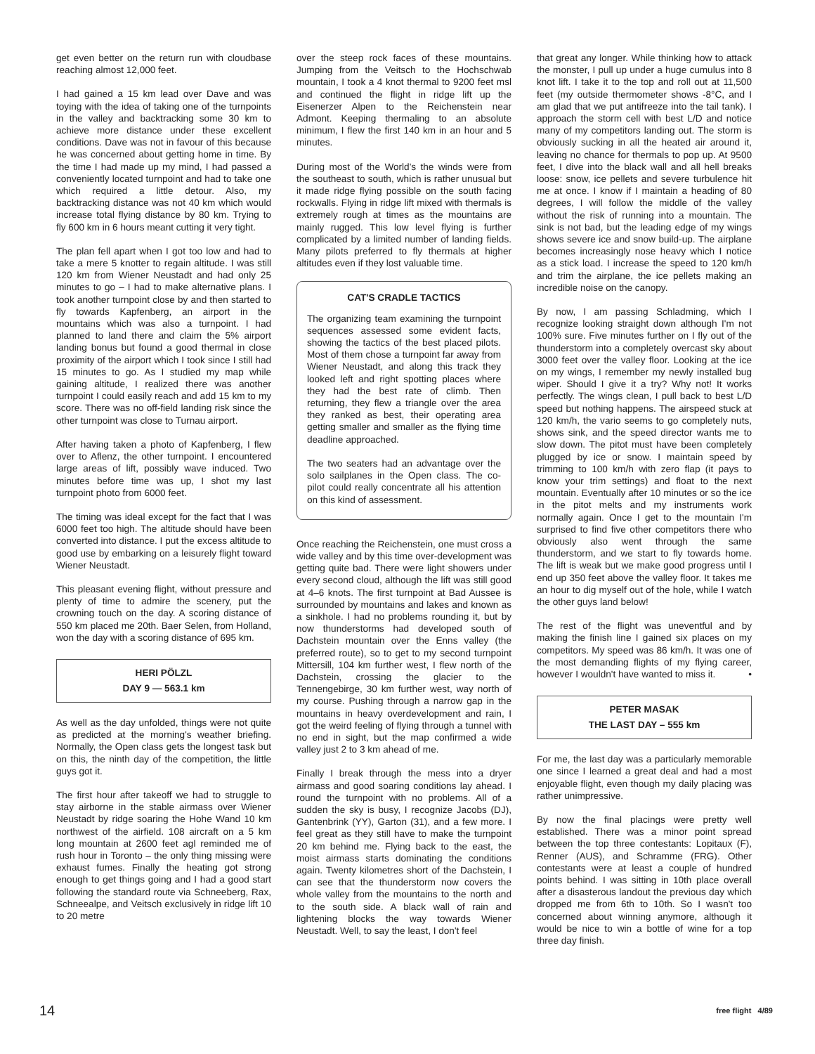get even better on the return run with cloudbase reaching almost 12,000 feet.
I had gained a 15 km lead over Dave and was toying with the idea of taking one of the turnpoints in the valley and backtracking some 30 km to achieve more distance under these excellent conditions. Dave was not in favour of this because he was concerned about getting home in time. By the time I had made up my mind, I had passed a conveniently located turnpoint and had to take one which required a little detour. Also, my backtracking distance was not 40 km which would increase total flying distance by 80 km. Trying to fly 600 km in 6 hours meant cutting it very tight.
The plan fell apart when I got too low and had to take a mere 5 knotter to regain altitude. I was still 120 km from Wiener Neustadt and had only 25 minutes to go – I had to make alternative plans. I took another turnpoint close by and then started to fly towards Kapfenberg, an airport in the mountains which was also a turnpoint. I had planned to land there and claim the 5% airport landing bonus but found a good thermal in close proximity of the airport which I took since I still had 15 minutes to go. As I studied my map while gaining altitude, I realized there was another turnpoint I could easily reach and add 15 km to my score. There was no off-field landing risk since the other turnpoint was close to Turnau airport.
After having taken a photo of Kapfenberg, I flew over to Aflenz, the other turnpoint. I encountered large areas of lift, possibly wave induced. Two minutes before time was up, I shot my last turnpoint photo from 6000 feet.
The timing was ideal except for the fact that I was 6000 feet too high. The altitude should have been converted into distance. I put the excess altitude to good use by embarking on a leisurely flight toward Wiener Neustadt.
This pleasant evening flight, without pressure and plenty of time to admire the scenery, put the crowning touch on the day. A scoring distance of 550 km placed me 20th. Baer Selen, from Holland, won the day with a scoring distance of 695 km.
HERI PÖLZL
DAY 9 — 563.1 km
As well as the day unfolded, things were not quite as predicted at the morning's weather briefing. Normally, the Open class gets the longest task but on this, the ninth day of the competition, the little guys got it.
The first hour after takeoff we had to struggle to stay airborne in the stable airmass over Wiener Neustadt by ridge soaring the Hohe Wand 10 km northwest of the airfield. 108 aircraft on a 5 km long mountain at 2600 feet agl reminded me of rush hour in Toronto – the only thing missing were exhaust fumes. Finally the heating got strong enough to get things going and I had a good start following the standard route via Schneeberg, Rax, Schneealpe, and Veitsch exclusively in ridge lift 10 to 20 metre
over the steep rock faces of these mountains. Jumping from the Veitsch to the Hochschwab mountain, I took a 4 knot thermal to 9200 feet msl and continued the flight in ridge lift up the Eisenerzer Alpen to the Reichenstein near Admont. Keeping thermaling to an absolute minimum, I flew the first 140 km in an hour and 5 minutes.
During most of the World's the winds were from the southeast to south, which is rather unusual but it made ridge flying possible on the south facing rockwalls. Flying in ridge lift mixed with thermals is extremely rough at times as the mountains are mainly rugged. This low level flying is further complicated by a limited number of landing fields. Many pilots preferred to fly thermals at higher altitudes even if they lost valuable time.
CAT'S CRADLE TACTICS
The organizing team examining the turnpoint sequences assessed some evident facts, showing the tactics of the best placed pilots. Most of them chose a turnpoint far away from Wiener Neustadt, and along this track they looked left and right spotting places where they had the best rate of climb. Then returning, they flew a triangle over the area they ranked as best, their operating area getting smaller and smaller as the flying time deadline approached.
The two seaters had an advantage over the solo sailplanes in the Open class. The co-pilot could really concentrate all his attention on this kind of assessment.
Once reaching the Reichenstein, one must cross a wide valley and by this time over-development was getting quite bad. There were light showers under every second cloud, although the lift was still good at 4–6 knots. The first turnpoint at Bad Aussee is surrounded by mountains and lakes and known as a sinkhole. I had no problems rounding it, but by now thunderstorms had developed south of Dachstein mountain over the Enns valley (the preferred route), so to get to my second turnpoint Mittersill, 104 km further west, I flew north of the Dachstein, crossing the glacier to the Tennengebirge, 30 km further west, way north of my course. Pushing through a narrow gap in the mountains in heavy overdevelopment and rain, I got the weird feeling of flying through a tunnel with no end in sight, but the map confirmed a wide valley just 2 to 3 km ahead of me.
Finally I break through the mess into a dryer airmass and good soaring conditions lay ahead. I round the turnpoint with no problems. All of a sudden the sky is busy, I recognize Jacobs (DJ), Gantenbrink (YY), Garton (31), and a few more. I feel great as they still have to make the turnpoint 20 km behind me. Flying back to the east, the moist airmass starts dominating the conditions again. Twenty kilometres short of the Dachstein, I can see that the thunderstorm now covers the whole valley from the mountains to the north and to the south side. A black wall of rain and lightening blocks the way towards Wiener Neustadt. Well, to say the least, I don't feel
that great any longer. While thinking how to attack the monster, I pull up under a huge cumulus into 8 knot lift. I take it to the top and roll out at 11,500 feet (my outside thermometer shows -8°C, and I am glad that we put antifreeze into the tail tank). I approach the storm cell with best L/D and notice many of my competitors landing out. The storm is obviously sucking in all the heated air around it, leaving no chance for thermals to pop up. At 9500 feet, I dive into the black wall and all hell breaks loose: snow, ice pellets and severe turbulence hit me at once. I know if I maintain a heading of 80 degrees, I will follow the middle of the valley without the risk of running into a mountain. The sink is not bad, but the leading edge of my wings shows severe ice and snow build-up. The airplane becomes increasingly nose heavy which I notice as a stick load. I increase the speed to 120 km/h and trim the airplane, the ice pellets making an incredible noise on the canopy.
By now, I am passing Schladming, which I recognize looking straight down although I'm not 100% sure. Five minutes further on I fly out of the thunderstorm into a completely overcast sky about 3000 feet over the valley floor. Looking at the ice on my wings, I remember my newly installed bug wiper. Should I give it a try? Why not! It works perfectly. The wings clean, I pull back to best L/D speed but nothing happens. The airspeed stuck at 120 km/h, the vario seems to go completely nuts, shows sink, and the speed director wants me to slow down. The pitot must have been completely plugged by ice or snow. I maintain speed by trimming to 100 km/h with zero flap (it pays to know your trim settings) and float to the next mountain. Eventually after 10 minutes or so the ice in the pitot melts and my instruments work normally again. Once I get to the mountain I'm surprised to find five other competitors there who obviously also went through the same thunderstorm, and we start to fly towards home. The lift is weak but we make good progress until I end up 350 feet above the valley floor. It takes me an hour to dig myself out of the hole, while I watch the other guys land below!
The rest of the flight was uneventful and by making the finish line I gained six places on my competitors. My speed was 86 km/h. It was one of the most demanding flights of my flying career, however I wouldn't have wanted to miss it. •
PETER MASAK
THE LAST DAY – 555 km
For me, the last day was a particularly memorable one since I learned a great deal and had a most enjoyable flight, even though my daily placing was rather unimpressive.
By now the final placings were pretty well established. There was a minor point spread between the top three contestants: Lopitaux (F), Renner (AUS), and Schramme (FRG). Other contestants were at least a couple of hundred points behind. I was sitting in 10th place overall after a disasterous landout the previous day which dropped me from 6th to 10th. So I wasn't too concerned about winning anymore, although it would be nice to win a bottle of wine for a top three day finish.
14 free flight 4/89